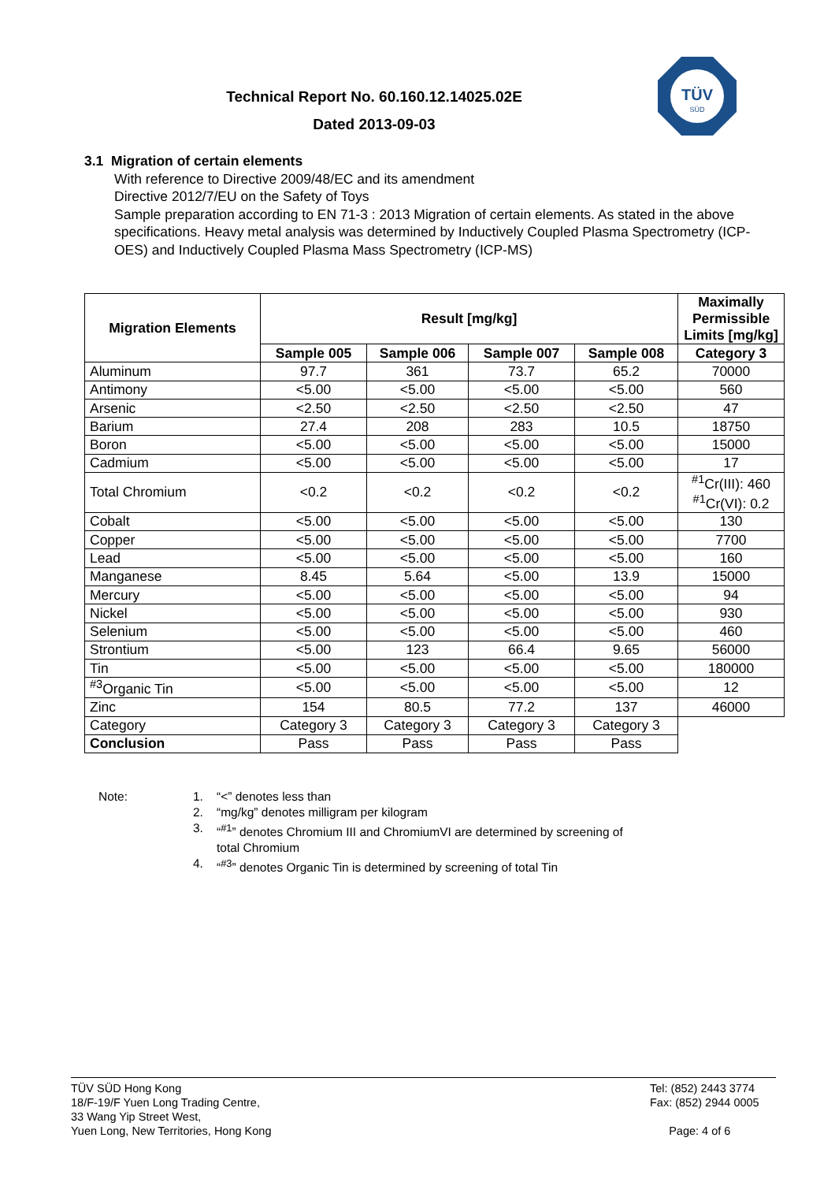Technical Report No. 60.160.12.14025.02E
Dated 2013-09-03
TÜV
SÜD
3.1 Migration of certain elements
With reference to Directive 2009/48/EC and its amendment
Directive 2012/7/EU on the Safety of Toys
Sample preparation according to EN 71-3 : 2013 Migration of certain elements. As stated in the above specifications. Heavy metal analysis was determined by Inductively Coupled Plasma Spectrometry (ICP-OES) and Inductively Coupled Plasma Mass Spectrometry (ICP-MS)
| Migration Elements | Result [mg/kg] | | | | Maximally Permissible Limits [mg/kg] |
| --- | --- | --- | --- | --- | --- |
| | Sample 005 | Sample 006 | Sample 007 | Sample 008 | Category 3 |
| Aluminum | 97.7 | 361 | 73.7 | 65.2 | 70000 |
| Antimony | <5.00 | <5.00 | <5.00 | <5.00 | 560 |
| Arsenic | <2.50 | <2.50 | <2.50 | <2.50 | 47 |
| Barium | 27.4 | 208 | 283 | 10.5 | 18750 |
| Boron | <5.00 | <5.00 | <5.00 | <5.00 | 15000 |
| Cadmium | <5.00 | <5.00 | <5.00 | <5.00 | 17 |
| Total Chromium | <0.2 | <0.2 | <0.2 | <0.2 | <sup>#1</sup>Cr(III): 460 <sup>#1</sup>Cr(VI): 0.2 |
| Cobalt | <5.00 | <5.00 | <5.00 | <5.00 | 130 |
| Copper | <5.00 | <5.00 | <5.00 | <5.00 | 7700 |
| Lead | <5.00 | <5.00 | <5.00 | <5.00 | 160 |
| Manganese | 8.45 | 5.64 | <5.00 | 13.9 | 15000 |
| Mercury | <5.00 | <5.00 | <5.00 | <5.00 | 94 |
| Nickel | <5.00 | <5.00 | <5.00 | <5.00 | 930 |
| Selenium | <5.00 | <5.00 | <5.00 | <5.00 | 460 |
| Strontium | <5.00 | 123 | 66.4 | 9.65 | 56000 |
| Tin | <5.00 | <5.00 | <5.00 | <5.00 | 180000 |
| <sup>#3</sup>Organic Tin | <5.00 | <5.00 | <5.00 | <5.00 | 12 |
| Zinc | 154 | 80.5 | 77.2 | 137 | 46000 |
| Category | Category 3 | Category 3 | Category 3 | Category 3 | |
| Conclusion | Pass | Pass | Pass | Pass | |
Note: 1. “<” denotes less than
2. “mg/kg” denotes milligram per kilogram
3. “<sup>#1</sup>” denotes Chromium III and ChromiumVI are determined by screening of
total Chromium
4. “<sup>#3</sup>” denotes Organic Tin is determined by screening of total Tin
TÜV SÜD Hong Kong
18/F-19/F Yuen Long Trading Centre,
33 Wang Yip Street West,
Yuen Long, New Territories, Hong Kong
Tel: (852) 2443 3774
Fax: (852) 2944 0005
Page: 4 of 6